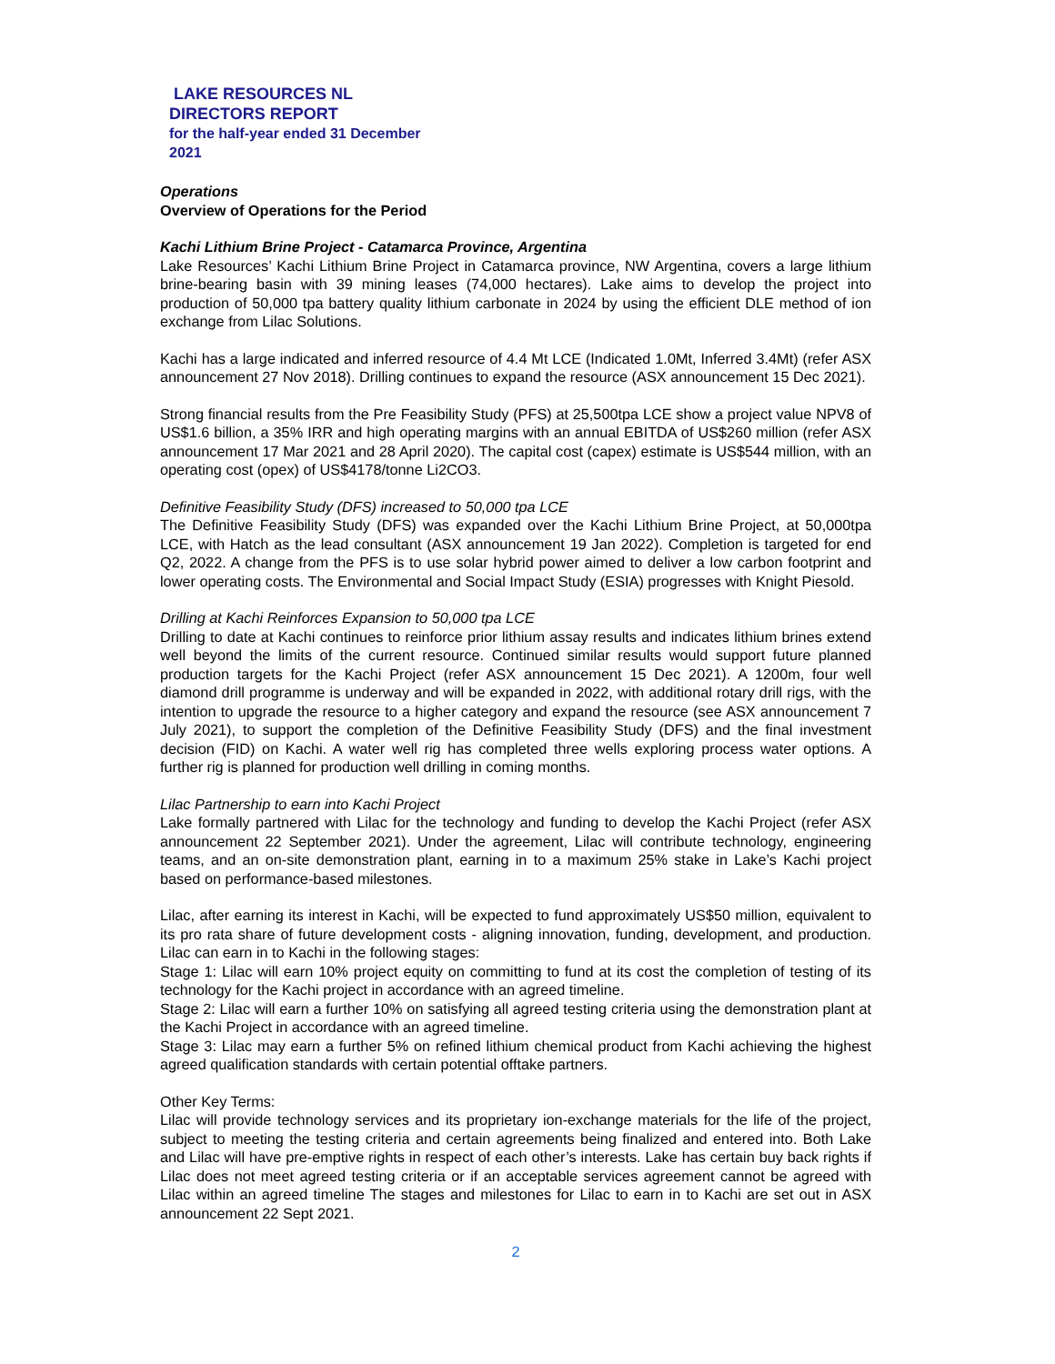LAKE RESOURCES NL
DIRECTORS REPORT
for the half-year ended 31 December
2021
Operations
Overview of Operations for the Period
Kachi Lithium Brine Project - Catamarca Province, Argentina
Lake Resources’ Kachi Lithium Brine Project in Catamarca province, NW Argentina, covers a large lithium brine-bearing basin with 39 mining leases (74,000 hectares). Lake aims to develop the project into production of 50,000 tpa battery quality lithium carbonate in 2024 by using the efficient DLE method of ion exchange from Lilac Solutions.
Kachi has a large indicated and inferred resource of 4.4 Mt LCE (Indicated 1.0Mt, Inferred 3.4Mt) (refer ASX announcement 27 Nov 2018). Drilling continues to expand the resource (ASX announcement 15 Dec 2021).
Strong financial results from the Pre Feasibility Study (PFS) at 25,500tpa LCE show a project value NPV8 of US$1.6 billion, a 35% IRR and high operating margins with an annual EBITDA of US$260 million (refer ASX announcement 17 Mar 2021 and 28 April 2020). The capital cost (capex) estimate is US$544 million, with an operating cost (opex) of US$4178/tonne Li2CO3.
Definitive Feasibility Study (DFS) increased to 50,000 tpa LCE
The Definitive Feasibility Study (DFS) was expanded over the Kachi Lithium Brine Project, at 50,000tpa LCE, with Hatch as the lead consultant (ASX announcement 19 Jan 2022). Completion is targeted for end Q2, 2022. A change from the PFS is to use solar hybrid power aimed to deliver a low carbon footprint and lower operating costs. The Environmental and Social Impact Study (ESIA) progresses with Knight Piesold.
Drilling at Kachi Reinforces Expansion to 50,000 tpa LCE
Drilling to date at Kachi continues to reinforce prior lithium assay results and indicates lithium brines extend well beyond the limits of the current resource. Continued similar results would support future planned production targets for the Kachi Project (refer ASX announcement 15 Dec 2021). A 1200m, four well diamond drill programme is underway and will be expanded in 2022, with additional rotary drill rigs, with the intention to upgrade the resource to a higher category and expand the resource (see ASX announcement 7 July 2021), to support the completion of the Definitive Feasibility Study (DFS) and the final investment decision (FID) on Kachi. A water well rig has completed three wells exploring process water options. A further rig is planned for production well drilling in coming months.
Lilac Partnership to earn into Kachi Project
Lake formally partnered with Lilac for the technology and funding to develop the Kachi Project (refer ASX announcement 22 September 2021). Under the agreement, Lilac will contribute technology, engineering teams, and an on-site demonstration plant, earning in to a maximum 25% stake in Lake’s Kachi project based on performance-based milestones.
Lilac, after earning its interest in Kachi, will be expected to fund approximately US$50 million, equivalent to its pro rata share of future development costs - aligning innovation, funding, development, and production. Lilac can earn in to Kachi in the following stages:
Stage 1: Lilac will earn 10% project equity on committing to fund at its cost the completion of testing of its technology for the Kachi project in accordance with an agreed timeline.
Stage 2: Lilac will earn a further 10% on satisfying all agreed testing criteria using the demonstration plant at the Kachi Project in accordance with an agreed timeline.
Stage 3: Lilac may earn a further 5% on refined lithium chemical product from Kachi achieving the highest agreed qualification standards with certain potential offtake partners.
Other Key Terms:
Lilac will provide technology services and its proprietary ion-exchange materials for the life of the project, subject to meeting the testing criteria and certain agreements being finalized and entered into. Both Lake and Lilac will have pre-emptive rights in respect of each other’s interests. Lake has certain buy back rights if Lilac does not meet agreed testing criteria or if an acceptable services agreement cannot be agreed with Lilac within an agreed timeline The stages and milestones for Lilac to earn in to Kachi are set out in ASX announcement 22 Sept 2021.
2